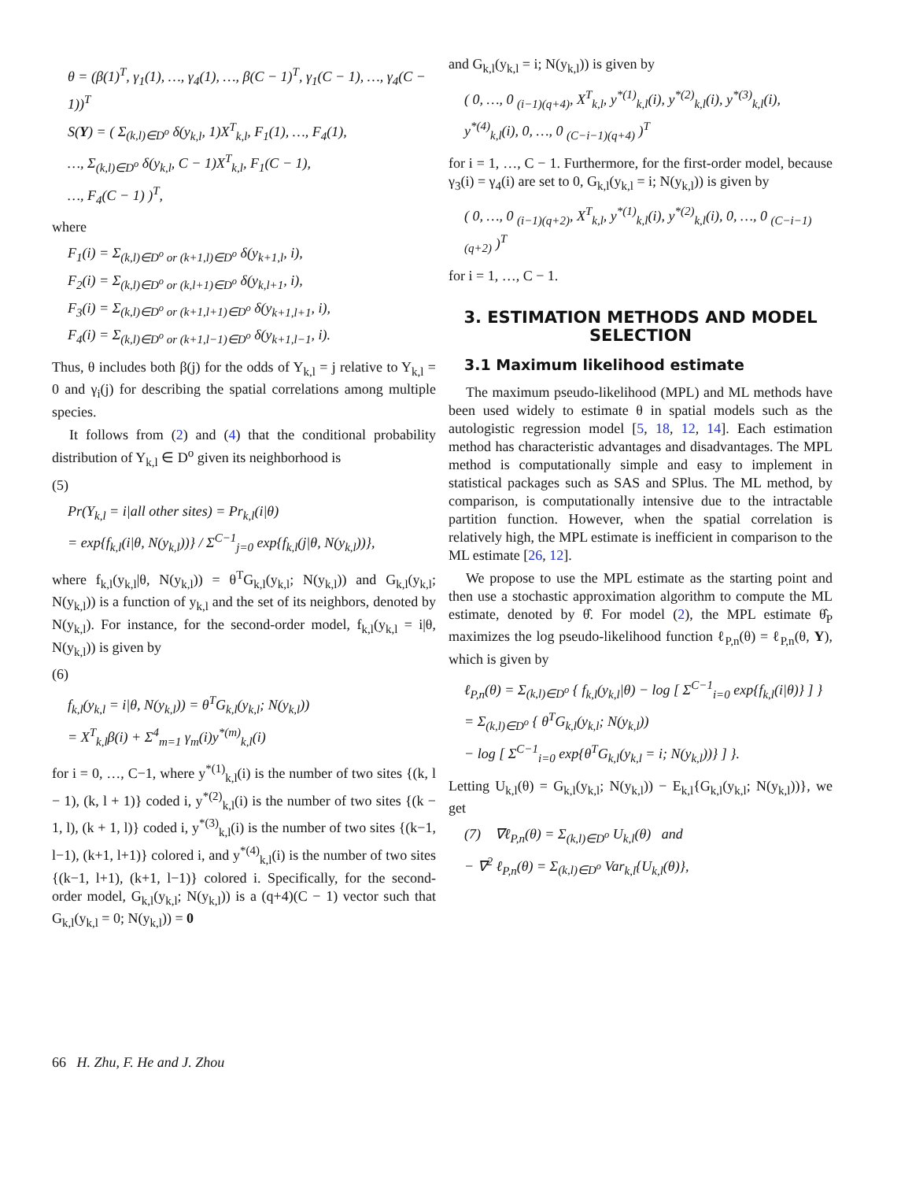θ = (β(1)<sup>T</sup>, γ<sub>1</sub>(1), …, γ<sub>4</sub>(1), …, β(C − 1)<sup>T</sup>, γ<sub>1</sub>(C − 1), …, γ<sub>4</sub>(C − 1))<sup>T</sup>
S(Y) = ( Σ<sub>(k,l)∈D<sup>o</sup></sub> δ(y<sub>k,l</sub>, 1)X<sup>T</sup><sub>k,l</sub>, F<sub>1</sub>(1), …, F<sub>4</sub>(1),
…, Σ<sub>(k,l)∈D<sup>o</sup></sub> δ(y<sub>k,l</sub>, C − 1)X<sup>T</sup><sub>k,l</sub>, F<sub>1</sub>(C − 1),
…, F<sub>4</sub>(C − 1) )<sup>T</sup>,
where
F<sub>1</sub>(i) = Σ<sub>(k,l)∈D<sup>o</sup> or (k+1,l)∈D<sup>o</sup></sub> δ(y<sub>k+1,l</sub>, i),
F<sub>2</sub>(i) = Σ<sub>(k,l)∈D<sup>o</sup> or (k,l+1)∈D<sup>o</sup></sub> δ(y<sub>k,l+1</sub>, i),
F<sub>3</sub>(i) = Σ<sub>(k,l)∈D<sup>o</sup> or (k+1,l+1)∈D<sup>o</sup></sub> δ(y<sub>k+1,l+1</sub>, i),
F<sub>4</sub>(i) = Σ<sub>(k,l)∈D<sup>o</sup> or (k+1,l−1)∈D<sup>o</sup></sub> δ(y<sub>k+1,l−1</sub>, i).
Thus, θ includes both β(j) for the odds of Y<sub>k,l</sub> = j relative to Y<sub>k,l</sub> = 0 and γ<sub>i</sub>(j) for describing the spatial correlations among multiple species.
It follows from (2) and (4) that the conditional probability distribution of Y<sub>k,l</sub> ∈ D<sup>o</sup> given its neighborhood is
(5)
Pr(Y<sub>k,l</sub> = i|all other sites) = Pr<sub>k,l</sub>(i|θ)
= exp{f<sub>k,l</sub>(i|θ, N(y<sub>k,l</sub>))} / Σ<sup>C−1</sup><sub>j=0</sub> exp{f<sub>k,l</sub>(j|θ, N(y<sub>k,l</sub>))},
where f<sub>k,l</sub>(y<sub>k,l</sub>|θ, N(y<sub>k,l</sub>)) = θ<sup>T</sup>G<sub>k,l</sub>(y<sub>k,l</sub>; N(y<sub>k,l</sub>)) and G<sub>k,l</sub>(y<sub>k,l</sub>; N(y<sub>k,l</sub>)) is a function of y<sub>k,l</sub> and the set of its neighbors, denoted by N(y<sub>k,l</sub>). For instance, for the second-order model, f<sub>k,l</sub>(y<sub>k,l</sub> = i|θ, N(y<sub>k,l</sub>)) is given by
(6)
f<sub>k,l</sub>(y<sub>k,l</sub> = i|θ, N(y<sub>k,l</sub>)) = θ<sup>T</sup>G<sub>k,l</sub>(y<sub>k,l</sub>; N(y<sub>k,l</sub>))
= X<sup>T</sup><sub>k,l</sub>β(i) + Σ<sup>4</sup><sub>m=1</sub> γ<sub>m</sub>(i)y<sup>*(m)</sup><sub>k,l</sub>(i)
for i = 0, …, C−1, where y<sup>*(1)</sup><sub>k,l</sub>(i) is the number of two sites {(k, l − 1), (k, l + 1)} coded i, y<sup>*(2)</sup><sub>k,l</sub>(i) is the number of two sites {(k − 1, l), (k + 1, l)} coded i, y<sup>*(3)</sup><sub>k,l</sub>(i) is the number of two sites {(k−1, l−1), (k+1, l+1)} colored i, and y<sup>*(4)</sup><sub>k,l</sub>(i) is the number of two sites {(k−1, l+1), (k+1, l−1)} colored i. Specifically, for the second-order model, G<sub>k,l</sub>(y<sub>k,l</sub>; N(y<sub>k,l</sub>)) is a (q+4)(C − 1) vector such that G<sub>k,l</sub>(y<sub>k,l</sub> = 0; N(y<sub>k,l</sub>)) = 0
and G<sub>k,l</sub>(y<sub>k,l</sub> = i; N(y<sub>k,l</sub>)) is given by
( 0, …, 0 <sub>(i−1)(q+4)</sub>, X<sup>T</sup><sub>k,l</sub>, y<sup>*(1)</sup><sub>k,l</sub>(i), y<sup>*(2)</sup><sub>k,l</sub>(i), y<sup>*(3)</sup><sub>k,l</sub>(i),
y<sup>*(4)</sup><sub>k,l</sub>(i), 0, …, 0 <sub>(C−i−1)(q+4)</sub> )<sup>T</sup>
for i = 1, …, C − 1. Furthermore, for the first-order model, because γ<sub>3</sub>(i) = γ<sub>4</sub>(i) are set to 0, G<sub>k,l</sub>(y<sub>k,l</sub> = i; N(y<sub>k,l</sub>)) is given by
( 0, …, 0 <sub>(i−1)(q+2)</sub>, X<sup>T</sup><sub>k,l</sub>, y<sup>*(1)</sup><sub>k,l</sub>(i), y<sup>*(2)</sup><sub>k,l</sub>(i), 0, …, 0 <sub>(C−i−1)(q+2)</sub> )<sup>T</sup>
for i = 1, …, C − 1.
3. ESTIMATION METHODS AND MODEL SELECTION
3.1 Maximum likelihood estimate
The maximum pseudo-likelihood (MPL) and ML methods have been used widely to estimate θ in spatial models such as the autologistic regression model [5, 18, 12, 14]. Each estimation method has characteristic advantages and disadvantages. The MPL method is computationally simple and easy to implement in statistical packages such as SAS and SPlus. The ML method, by comparison, is computationally intensive due to the intractable partition function. However, when the spatial correlation is relatively high, the MPL estimate is inefficient in comparison to the ML estimate [26, 12].
We propose to use the MPL estimate as the starting point and then use a stochastic approximation algorithm to compute the ML estimate, denoted by θ̂. For model (2), the MPL estimate θ̂<sub>P</sub> maximizes the log pseudo-likelihood function ℓ<sub>P,n</sub>(θ) = ℓ<sub>P,n</sub>(θ, Y), which is given by
ℓ<sub>P,n</sub>(θ) = Σ<sub>(k,l)∈D<sup>o</sup></sub> { f<sub>k,l</sub>(y<sub>k,l</sub>|θ) − log [ Σ<sup>C−1</sup><sub>i=0</sub> exp{f<sub>k,l</sub>(i|θ)} ] }
= Σ<sub>(k,l)∈D<sup>o</sup></sub> { θ<sup>T</sup>G<sub>k,l</sub>(y<sub>k,l</sub>; N(y<sub>k,l</sub>))
− log [ Σ<sup>C−1</sup><sub>i=0</sub> exp{θ<sup>T</sup>G<sub>k,l</sub>(y<sub>k,l</sub> = i; N(y<sub>k,l</sub>))} ] }.
Letting U<sub>k,l</sub>(θ) = G<sub>k,l</sub>(y<sub>k,l</sub>; N(y<sub>k,l</sub>)) − E<sub>k,l</sub>{G<sub>k,l</sub>(y<sub>k,l</sub>; N(y<sub>k,l</sub>))}, we get
(7) ∇ℓ<sub>P,n</sub>(θ) = Σ<sub>(k,l)∈D<sup>o</sup></sub> U<sub>k,l</sub>(θ) and
− ∇<sup>2</sup> ℓ<sub>P,n</sub>(θ) = Σ<sub>(k,l)∈D<sup>o</sup></sub> Var<sub>k,l</sub>{U<sub>k,l</sub>(θ)},
66 H. Zhu, F. He and J. Zhou